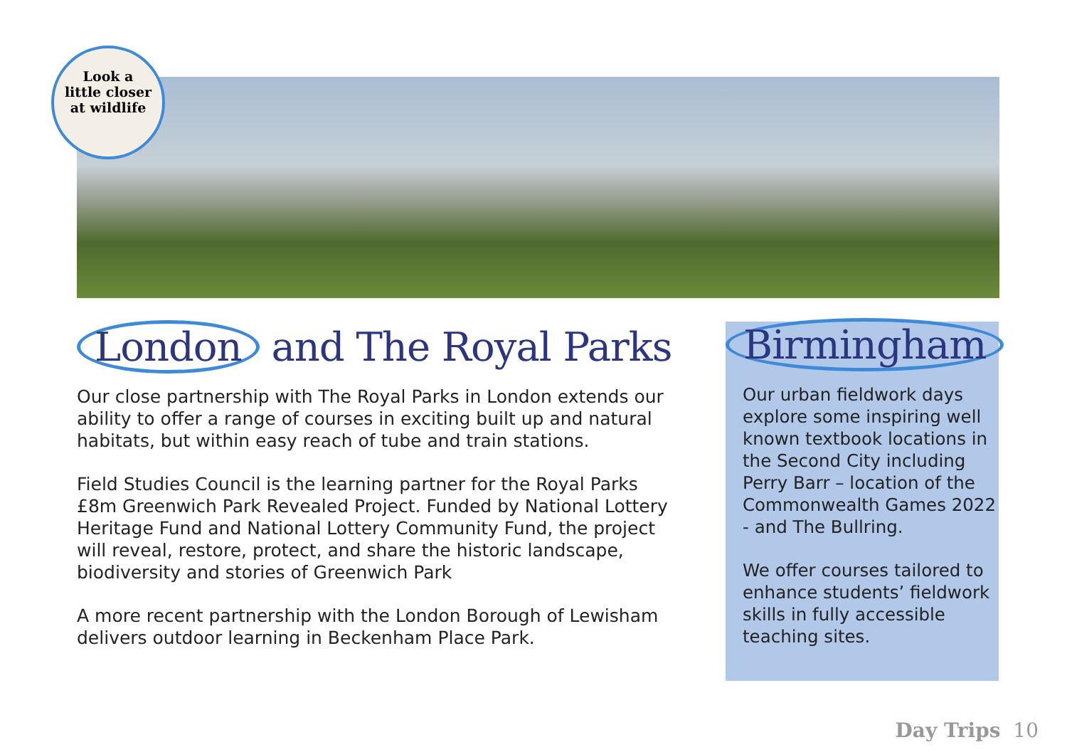Look a
little closer
at wildlife
London and The Royal Parks
Our close partnership with The Royal Parks in London extends our ability to offer a range of courses in exciting built up and natural habitats, but within easy reach of tube and train stations.
Field Studies Council is the learning partner for the Royal Parks £8m Greenwich Park Revealed Project. Funded by National Lottery Heritage Fund and National Lottery Community Fund, the project will reveal, restore, protect, and share the historic landscape, biodiversity and stories of Greenwich Park
A more recent partnership with the London Borough of Lewisham delivers outdoor learning in Beckenham Place Park.
Birmingham
Our urban fieldwork days explore some inspiring well known textbook locations in the Second City including Perry Barr – location of the Commonwealth Games 2022 - and The Bullring.
We offer courses tailored to enhance students’ fieldwork skills in fully accessible teaching sites.
Day Trips 10